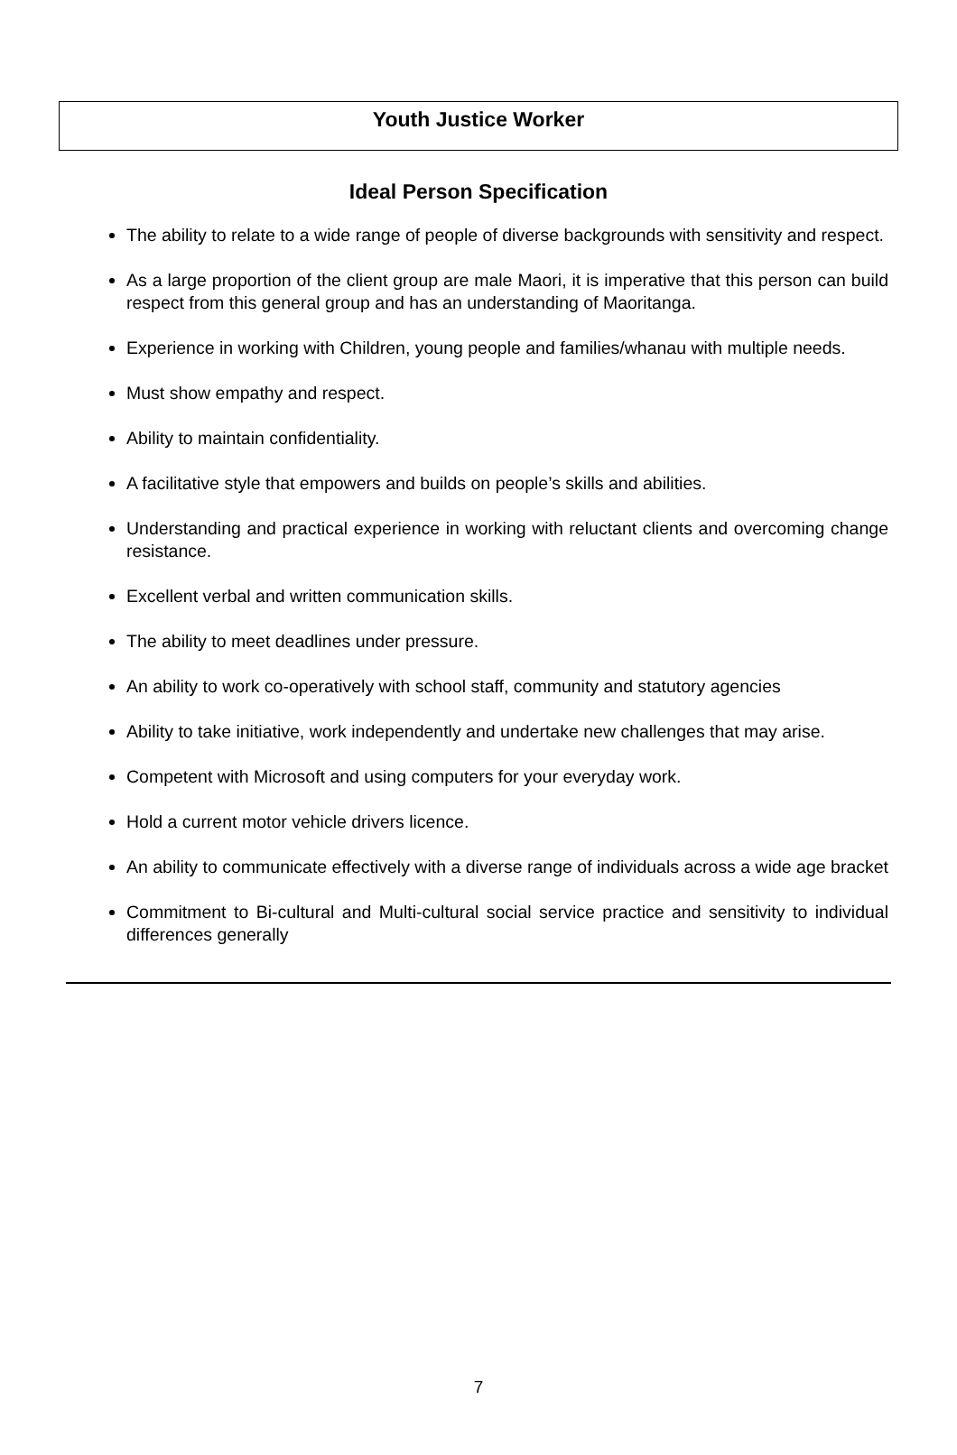Youth Justice Worker
Ideal Person Specification
The ability to relate to a wide range of people of diverse backgrounds with sensitivity and respect.
As a large proportion of the client group are male Maori, it is imperative that this person can build respect from this general group and has an understanding of Maoritanga.
Experience in working with Children, young people and families/whanau with multiple needs.
Must show empathy and respect.
Ability to maintain confidentiality.
A facilitative style that empowers and builds on people’s skills and abilities.
Understanding and practical experience in working with reluctant clients and overcoming change resistance.
Excellent verbal and written communication skills.
The ability to meet deadlines under pressure.
An ability to work co-operatively with school staff, community and statutory agencies
Ability to take initiative, work independently and undertake new challenges that may arise.
Competent with Microsoft and using computers for your everyday work.
Hold a current motor vehicle drivers licence.
An ability to communicate effectively with a diverse range of individuals across a wide age bracket
Commitment to Bi-cultural and Multi-cultural social service practice and sensitivity to individual differences generally
7